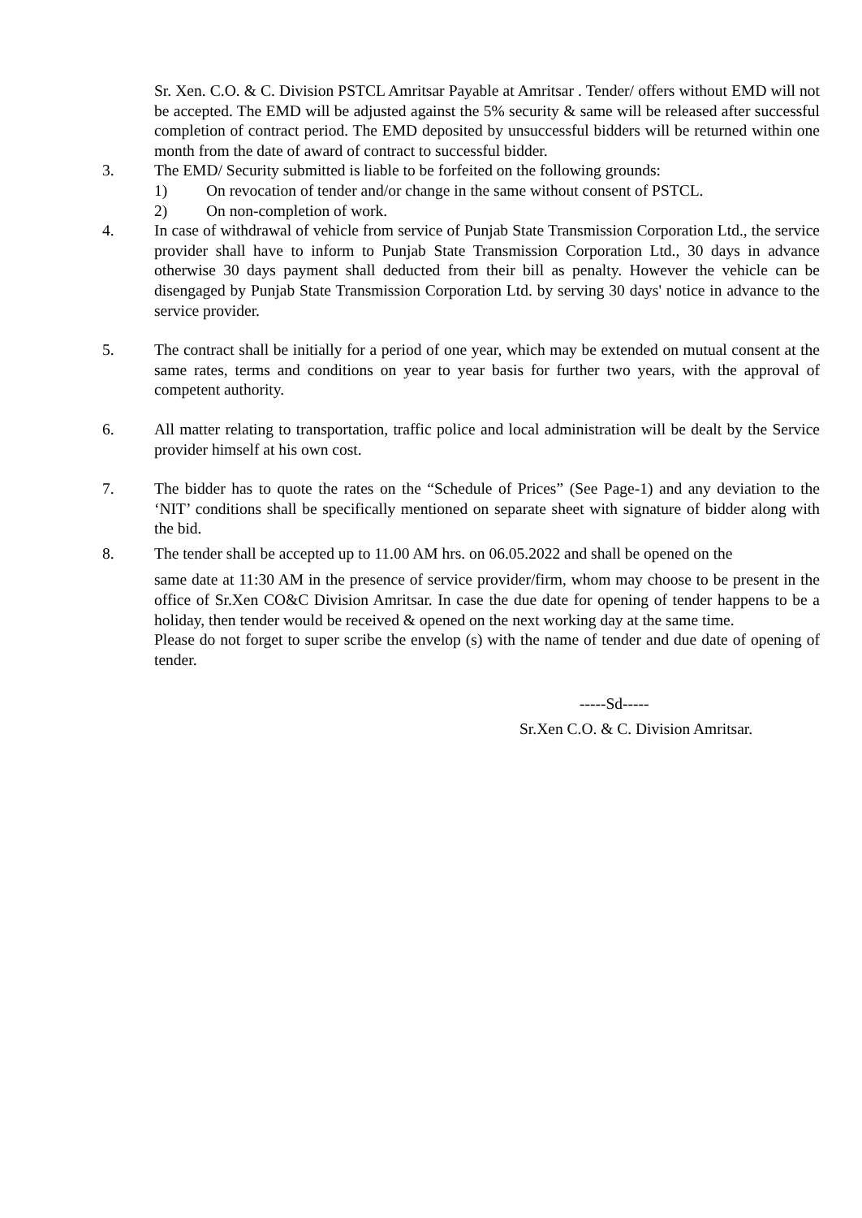Sr. Xen. C.O. & C. Division PSTCL Amritsar Payable at Amritsar . Tender/ offers without EMD will not be accepted. The EMD will be adjusted against the 5% security & same will be released after successful completion of contract period. The EMD deposited by unsuccessful bidders will be returned within one month from the date of award of contract to successful bidder.
3. The EMD/ Security submitted is liable to be forfeited on the following grounds:
1) On revocation of tender and/or change in the same without consent of PSTCL.
2) On non-completion of work.
4. In case of withdrawal of vehicle from service of Punjab State Transmission Corporation Ltd., the service provider shall have to inform to Punjab State Transmission Corporation Ltd., 30 days in advance otherwise 30 days payment shall deducted from their bill as penalty. However the vehicle can be disengaged by Punjab State Transmission Corporation Ltd. by serving 30 days' notice in advance to the service provider.
5. The contract shall be initially for a period of one year, which may be extended on mutual consent at the same rates, terms and conditions on year to year basis for further two years, with the approval of competent authority.
6. All matter relating to transportation, traffic police and local administration will be dealt by the Service provider himself at his own cost.
7. The bidder has to quote the rates on the “Schedule of Prices” (See Page-1) and any deviation to the ‘NIT’ conditions shall be specifically mentioned on separate sheet with signature of bidder along with the bid.
8. The tender shall be accepted up to 11.00 AM hrs. on 06.05.2022 and shall be opened on the
same date at 11:30 AM in the presence of service provider/firm, whom may choose to be present in the office of Sr.Xen CO&C Division Amritsar. In case the due date for opening of tender happens to be a holiday, then tender would be received & opened on the next working day at the same time.
Please do not forget to super scribe the envelop (s) with the name of tender and due date of opening of tender.
-----Sd-----
Sr.Xen C.O. & C. Division Amritsar.